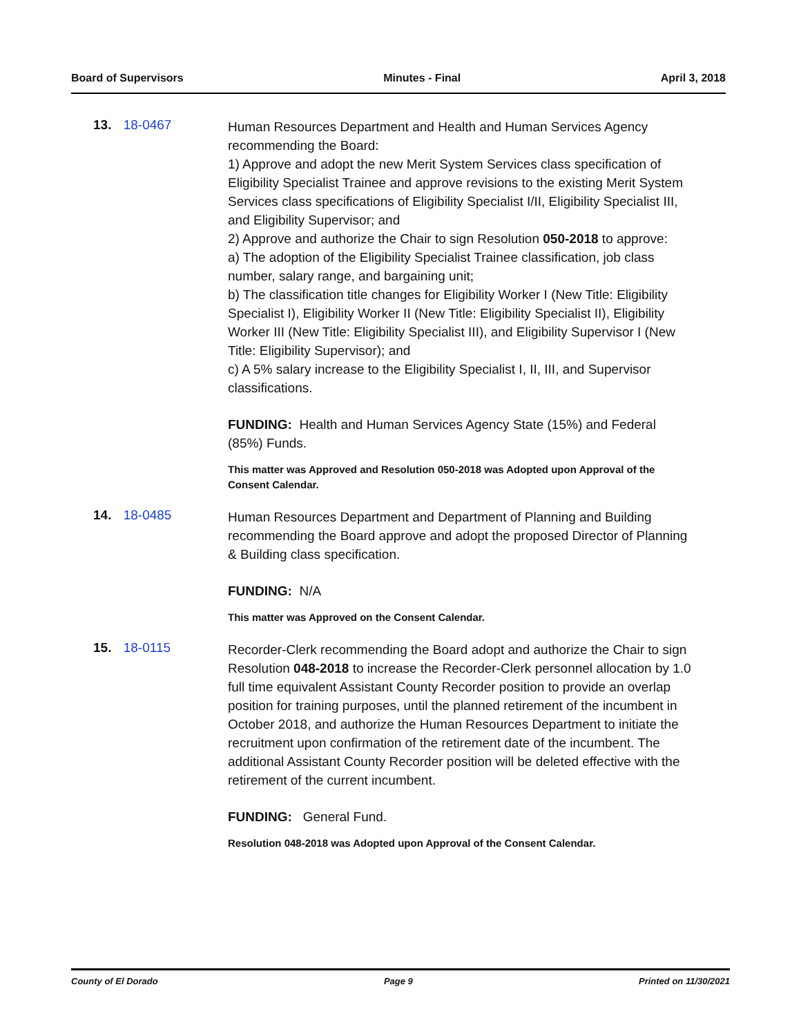Board of Supervisors Minutes - Final April 3, 2018
13. 18-0467
Human Resources Department and Health and Human Services Agency recommending the Board:
1) Approve and adopt the new Merit System Services class specification of Eligibility Specialist Trainee and approve revisions to the existing Merit System Services class specifications of Eligibility Specialist I/II, Eligibility Specialist III, and Eligibility Supervisor; and
2) Approve and authorize the Chair to sign Resolution 050-2018 to approve:
a) The adoption of the Eligibility Specialist Trainee classification, job class number, salary range, and bargaining unit;
b) The classification title changes for Eligibility Worker I (New Title: Eligibility Specialist I), Eligibility Worker II (New Title: Eligibility Specialist II), Eligibility Worker III (New Title: Eligibility Specialist III), and Eligibility Supervisor I (New Title: Eligibility Supervisor); and
c) A 5% salary increase to the Eligibility Specialist I, II, III, and Supervisor classifications.
FUNDING: Health and Human Services Agency State (15%) and Federal (85%) Funds.
This matter was Approved and Resolution 050-2018 was Adopted upon Approval of the Consent Calendar.
14. 18-0485
Human Resources Department and Department of Planning and Building recommending the Board approve and adopt the proposed Director of Planning & Building class specification.
FUNDING: N/A
This matter was Approved on the Consent Calendar.
15. 18-0115
Recorder-Clerk recommending the Board adopt and authorize the Chair to sign Resolution 048-2018 to increase the Recorder-Clerk personnel allocation by 1.0 full time equivalent Assistant County Recorder position to provide an overlap position for training purposes, until the planned retirement of the incumbent in October 2018, and authorize the Human Resources Department to initiate the recruitment upon confirmation of the retirement date of the incumbent. The additional Assistant County Recorder position will be deleted effective with the retirement of the current incumbent.
FUNDING: General Fund.
Resolution 048-2018 was Adopted upon Approval of the Consent Calendar.
County of El Dorado Page 9 Printed on 11/30/2021